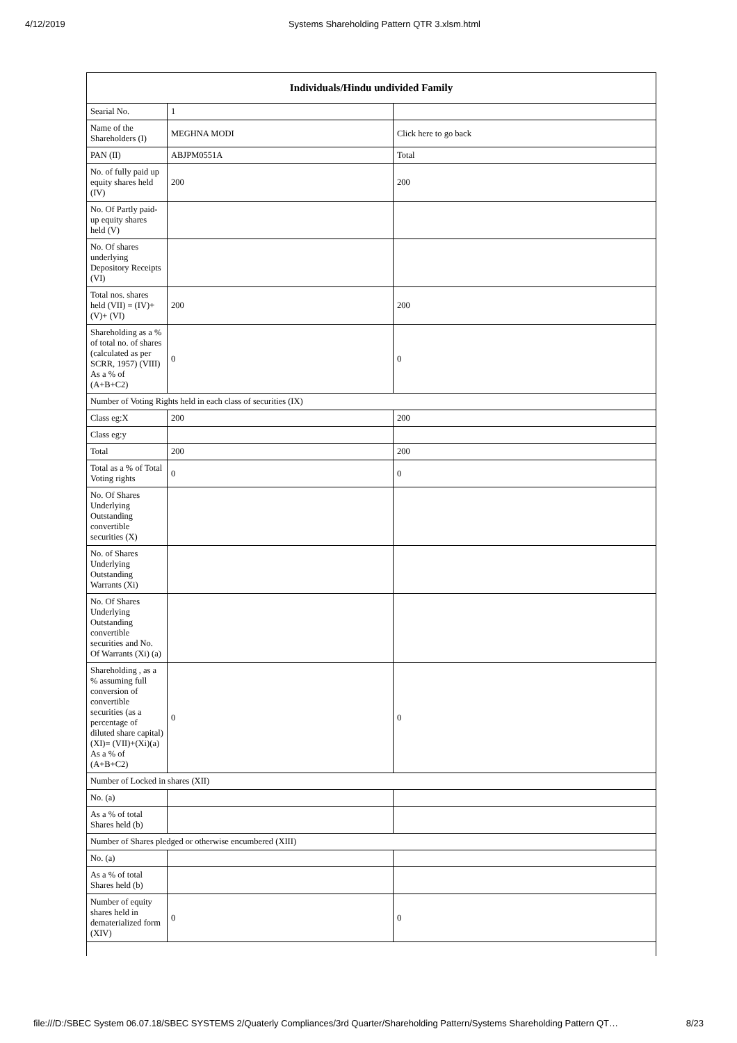4/12/2019 Systems Shareholding Pattern QTR 3.xlsm.html
| Individuals/Hindu undivided Family | | |
| --- | --- | --- |
| Searial No. | 1 | |
| Name of the Shareholders (I) | MEGHNA MODI | Click here to go back |
| PAN (II) | ABJPM0551A | Total |
| No. of fully paid up equity shares held (IV) | 200 | 200 |
| No. Of Partly paid-up equity shares held (V) | | |
| No. Of shares underlying Depository Receipts (VI) | | |
| Total nos. shares held (VII) = (IV)+(V)+ (VI) | 200 | 200 |
| Shareholding as a % of total no. of shares (calculated as per SCRR, 1957) (VIII) As a % of (A+B+C2) | 0 | 0 |
| Number of Voting Rights held in each class of securities (IX) | | |
| Class eg:X | 200 | 200 |
| Class eg:y | | |
| Total | 200 | 200 |
| Total as a % of Total Voting rights | 0 | 0 |
| No. Of Shares Underlying Outstanding convertible securities (X) | | |
| No. of Shares Underlying Outstanding Warrants (Xi) | | |
| No. Of Shares Underlying Outstanding convertible securities and No. Of Warrants (Xi) (a) | | |
| Shareholding , as a % assuming full conversion of convertible securities (as a percentage of diluted share capital) (XI)= (VII)+(Xi)(a) As a % of (A+B+C2) | 0 | 0 |
| Number of Locked in shares (XII) | | |
| No. (a) | | |
| As a % of total Shares held (b) | | |
| Number of Shares pledged or otherwise encumbered (XIII) | | |
| No. (a) | | |
| As a % of total Shares held (b) | | |
| Number of equity shares held in dematerialized form (XIV) | 0 | 0 |
file:///D:/SBEC System 06.07.18/SBEC SYSTEMS 2/Quaterly Compliances/3rd Quarter/Shareholding Pattern/Systems Shareholding Pattern QT… 8/23